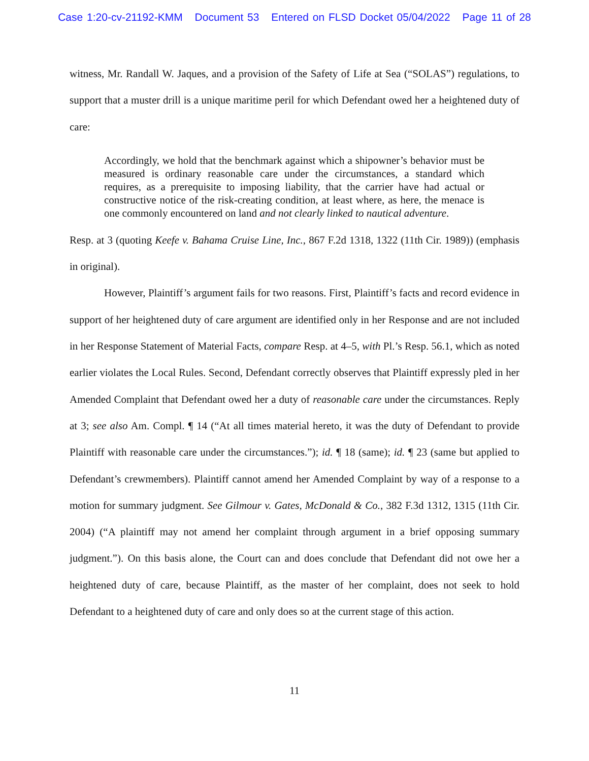Case 1:20-cv-21192-KMM Document 53 Entered on FLSD Docket 05/04/2022 Page 11 of 28
witness, Mr. Randall W. Jaques, and a provision of the Safety of Life at Sea (“SOLAS”) regulations, to support that a muster drill is a unique maritime peril for which Defendant owed her a heightened duty of care:
Accordingly, we hold that the benchmark against which a shipowner’s behavior must be measured is ordinary reasonable care under the circumstances, a standard which requires, as a prerequisite to imposing liability, that the carrier have had actual or constructive notice of the risk-creating condition, at least where, as here, the menace is one commonly encountered on land and not clearly linked to nautical adventure.
Resp. at 3 (quoting Keefe v. Bahama Cruise Line, Inc., 867 F.2d 1318, 1322 (11th Cir. 1989)) (emphasis in original).
However, Plaintiff’s argument fails for two reasons. First, Plaintiff’s facts and record evidence in support of her heightened duty of care argument are identified only in her Response and are not included in her Response Statement of Material Facts, compare Resp. at 4–5, with Pl.’s Resp. 56.1, which as noted earlier violates the Local Rules. Second, Defendant correctly observes that Plaintiff expressly pled in her Amended Complaint that Defendant owed her a duty of reasonable care under the circumstances. Reply at 3; see also Am. Compl. ¶ 14 (“At all times material hereto, it was the duty of Defendant to provide Plaintiff with reasonable care under the circumstances.”); id. ¶ 18 (same); id. ¶ 23 (same but applied to Defendant’s crewmembers). Plaintiff cannot amend her Amended Complaint by way of a response to a motion for summary judgment. See Gilmour v. Gates, McDonald & Co., 382 F.3d 1312, 1315 (11th Cir. 2004) (“A plaintiff may not amend her complaint through argument in a brief opposing summary judgment.”). On this basis alone, the Court can and does conclude that Defendant did not owe her a heightened duty of care, because Plaintiff, as the master of her complaint, does not seek to hold Defendant to a heightened duty of care and only does so at the current stage of this action.
11